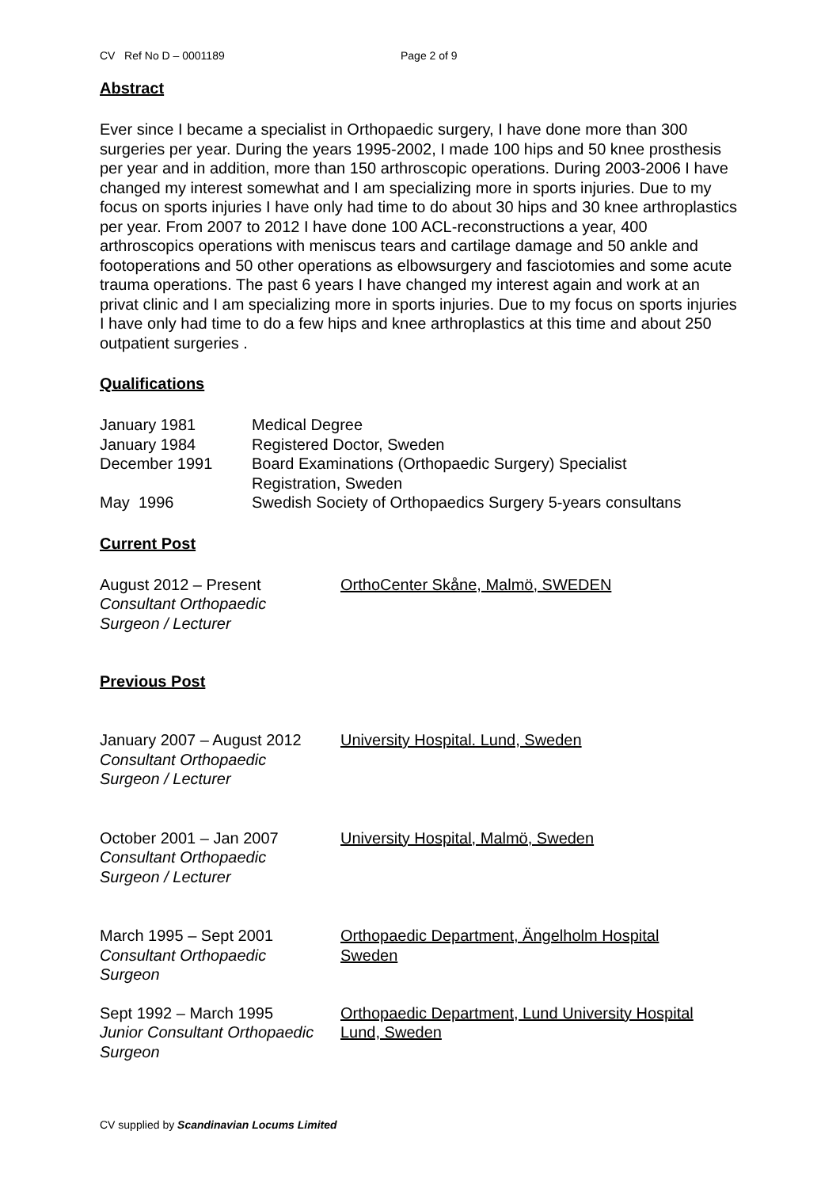CV Ref No D – 0001189 Page 2 of 9
Abstract
Ever since I became a specialist in Orthopaedic surgery, I have done more than 300 surgeries per year. During the years 1995-2002, I made 100 hips and 50 knee prosthesis per year and in addition, more than 150 arthroscopic operations. During 2003-2006 I have changed my interest somewhat and I am specializing more in sports injuries. Due to my focus on sports injuries I have only had time to do about 30 hips and 30 knee arthroplastics per year. From 2007 to 2012 I have done 100 ACL-reconstructions a year, 400 arthroscopics operations with meniscus tears and cartilage damage and 50 ankle and footoperations and 50 other operations as elbowsurgery and fasciotomies and some acute trauma operations. The past 6 years I have changed my interest again and work at an privat clinic and I am specializing more in sports injuries. Due to my focus on sports injuries I have only had time to do a few hips and knee arthroplastics at this time and about 250 outpatient surgeries .
Qualifications
January 1981 Medical Degree
January 1984 Registered Doctor, Sweden
December 1991 Board Examinations (Orthopaedic Surgery) Specialist
Registration, Sweden
May 1996 Swedish Society of Orthopaedics Surgery 5-years consultans
Current Post
August 2012 – Present
Consultant Orthopaedic
Surgeon / Lecturer
OrthoCenter Skåne, Malmö, SWEDEN
Previous Post
January 2007 – August 2012
Consultant Orthopaedic
Surgeon / Lecturer
University Hospital. Lund, Sweden
October 2001 – Jan 2007
Consultant Orthopaedic
Surgeon / Lecturer
University Hospital, Malmö, Sweden
March 1995 – Sept 2001
Consultant Orthopaedic
Surgeon
Orthopaedic Department, Ängelholm Hospital
Sweden
Sept 1992 – March 1995
Junior Consultant Orthopaedic
Surgeon
Orthopaedic Department, Lund University Hospital
Lund, Sweden
CV supplied by Scandinavian Locums Limited